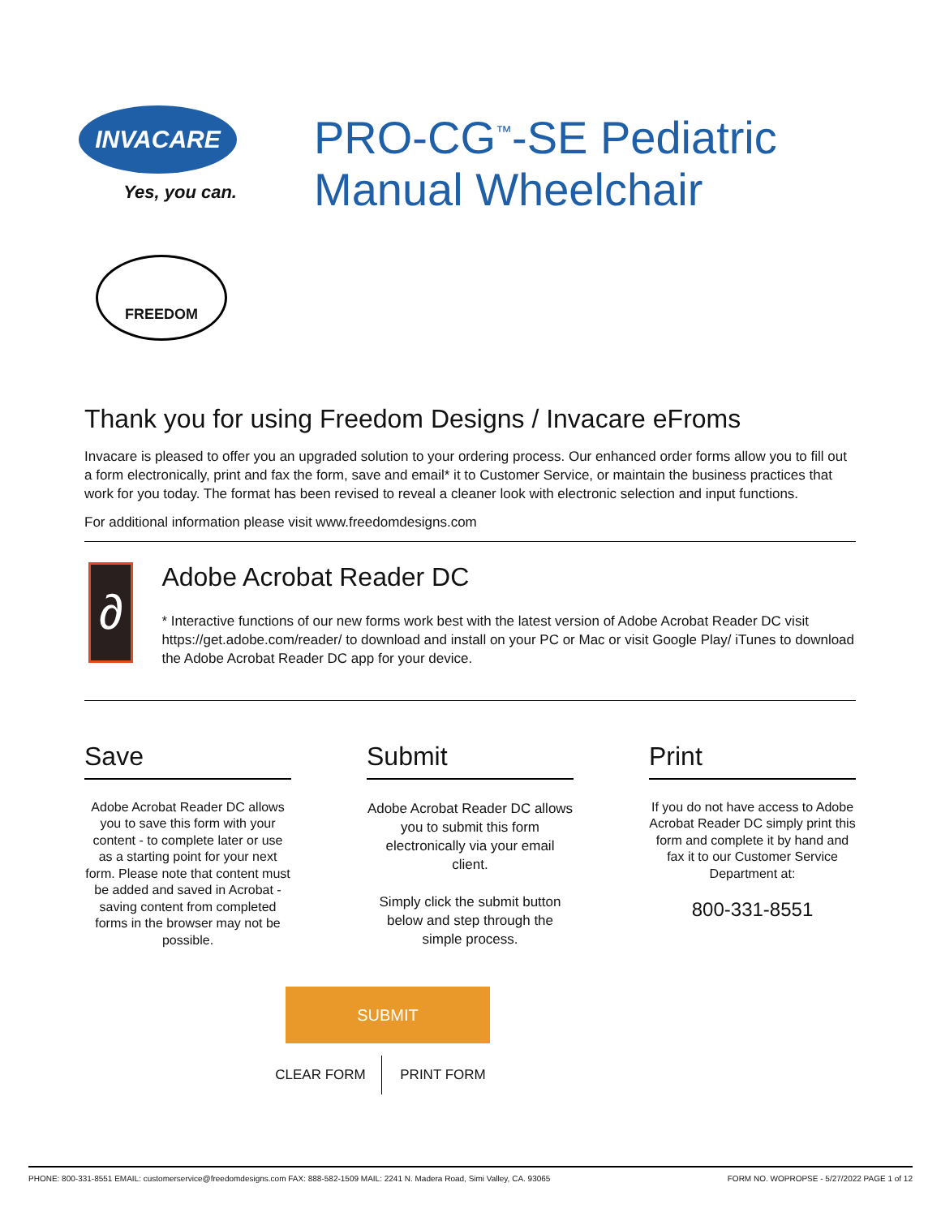INVACARE
Yes, you can.
PRO-CG<sup>™</sup>-SE Pediatric
Manual Wheelchair
FREEDOM
Thank you for using Freedom Designs / Invacare eFroms
Invacare is pleased to offer you an upgraded solution to your ordering process. Our enhanced order forms allow you to fill out a form electronically, print and fax the form, save and email* it to Customer Service, or maintain the business practices that work for you today. The format has been revised to reveal a cleaner look with electronic selection and input functions.
For additional information please visit www.freedomdesigns.com
∂
Adobe Acrobat Reader DC
* Interactive functions of our new forms work best with the latest version of Adobe Acrobat Reader DC visit https://get.adobe.com/reader/ to download and install on your PC or Mac or visit Google Play/ iTunes to download the Adobe Acrobat Reader DC app for your device.
Save
Adobe Acrobat Reader DC allows you to save this form with your content - to complete later or use as a starting point for your next form. Please note that content must be added and saved in Acrobat - saving content from completed forms in the browser may not be possible.
Submit
Adobe Acrobat Reader DC allows you to submit this form electronically via your email client.
Simply click the submit button below and step through the simple process.
Print
If you do not have access to Adobe Acrobat Reader DC simply print this form and complete it by hand and fax it to our Customer Service Department at:
800-331-8551
SUBMIT
CLEAR FORM PRINT FORM
PHONE: 800-331-8551 EMAIL: customerservice@freedomdesigns.com FAX: 888-582-1509 MAIL: 2241 N. Madera Road, Simi Valley, CA. 93065 FORM NO. WOPROPSE - 5/27/2022 PAGE 1 of 12